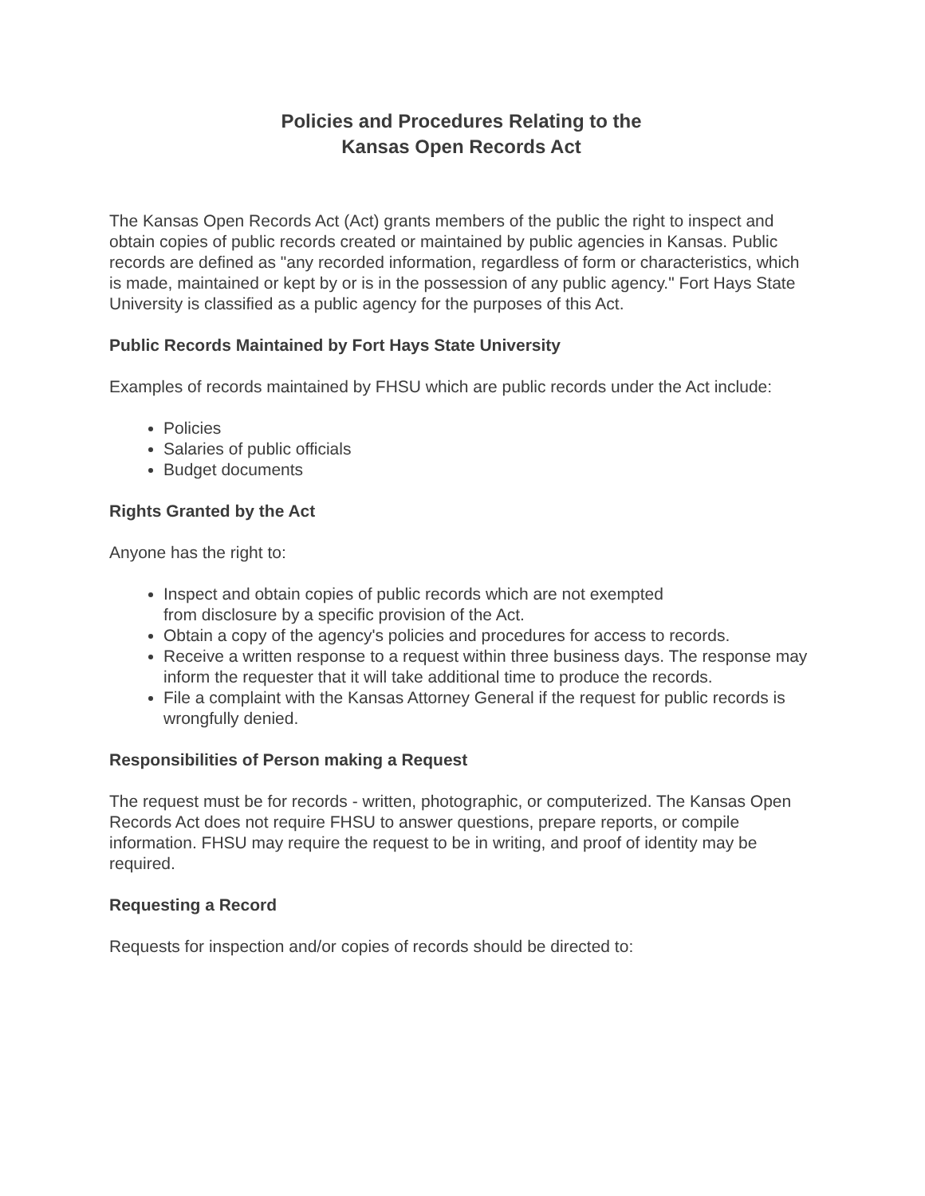Policies and Procedures Relating to the
Kansas Open Records Act
The Kansas Open Records Act (Act) grants members of the public the right to inspect and obtain copies of public records created or maintained by public agencies in Kansas. Public records are defined as "any recorded information, regardless of form or characteristics, which is made, maintained or kept by or is in the possession of any public agency." Fort Hays State University is classified as a public agency for the purposes of this Act.
Public Records Maintained by Fort Hays State University
Examples of records maintained by FHSU which are public records under the Act include:
Policies
Salaries of public officials
Budget documents
Rights Granted by the Act
Anyone has the right to:
Inspect and obtain copies of public records which are not exempted
from disclosure by a specific provision of the Act.
Obtain a copy of the agency's policies and procedures for access to records.
Receive a written response to a request within three business days. The response may inform the requester that it will take additional time to produce the records.
File a complaint with the Kansas Attorney General if the request for public records is wrongfully denied.
Responsibilities of Person making a Request
The request must be for records - written, photographic, or computerized. The Kansas Open Records Act does not require FHSU to answer questions, prepare reports, or compile information. FHSU may require the request to be in writing, and proof of identity may be required.
Requesting a Record
Requests for inspection and/or copies of records should be directed to: